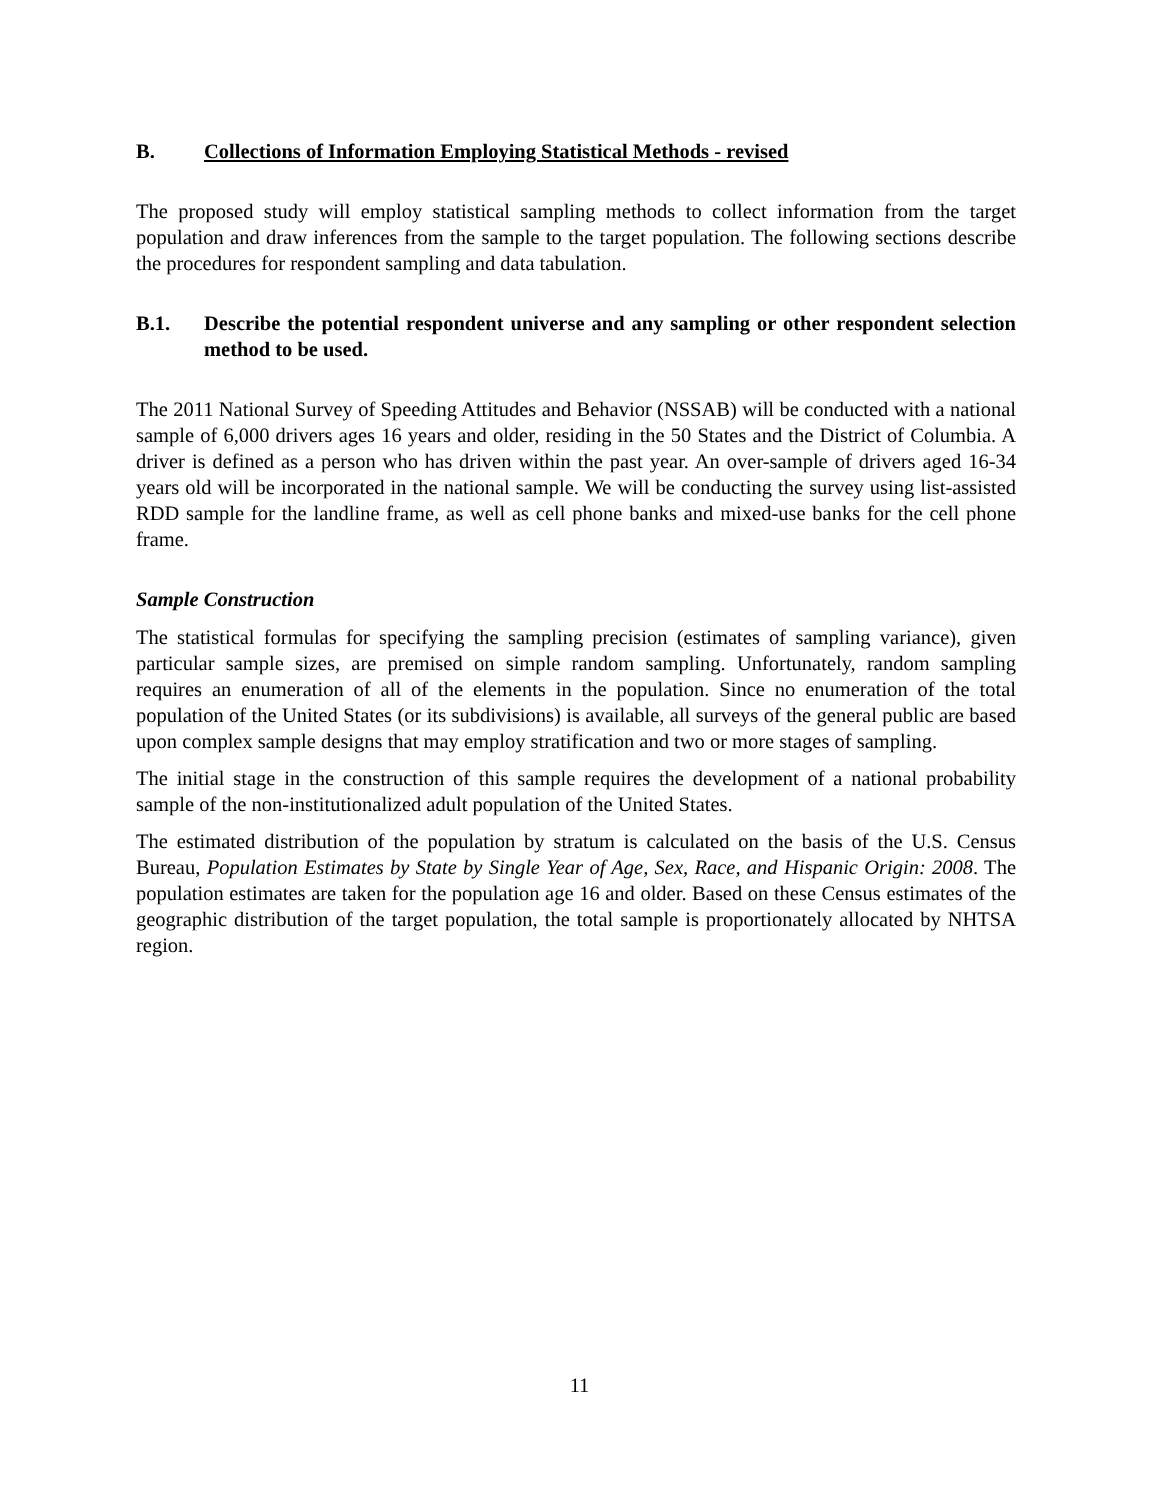B. Collections of Information Employing Statistical Methods - revised
The proposed study will employ statistical sampling methods to collect information from the target population and draw inferences from the sample to the target population. The following sections describe the procedures for respondent sampling and data tabulation.
B.1. Describe the potential respondent universe and any sampling or other respondent selection method to be used.
The 2011 National Survey of Speeding Attitudes and Behavior (NSSAB) will be conducted with a national sample of 6,000 drivers ages 16 years and older, residing in the 50 States and the District of Columbia. A driver is defined as a person who has driven within the past year. An over-sample of drivers aged 16-34 years old will be incorporated in the national sample. We will be conducting the survey using list-assisted RDD sample for the landline frame, as well as cell phone banks and mixed-use banks for the cell phone frame.
Sample Construction
The statistical formulas for specifying the sampling precision (estimates of sampling variance), given particular sample sizes, are premised on simple random sampling. Unfortunately, random sampling requires an enumeration of all of the elements in the population. Since no enumeration of the total population of the United States (or its subdivisions) is available, all surveys of the general public are based upon complex sample designs that may employ stratification and two or more stages of sampling.
The initial stage in the construction of this sample requires the development of a national probability sample of the non-institutionalized adult population of the United States.
The estimated distribution of the population by stratum is calculated on the basis of the U.S. Census Bureau, Population Estimates by State by Single Year of Age, Sex, Race, and Hispanic Origin: 2008. The population estimates are taken for the population age 16 and older. Based on these Census estimates of the geographic distribution of the target population, the total sample is proportionately allocated by NHTSA region.
11